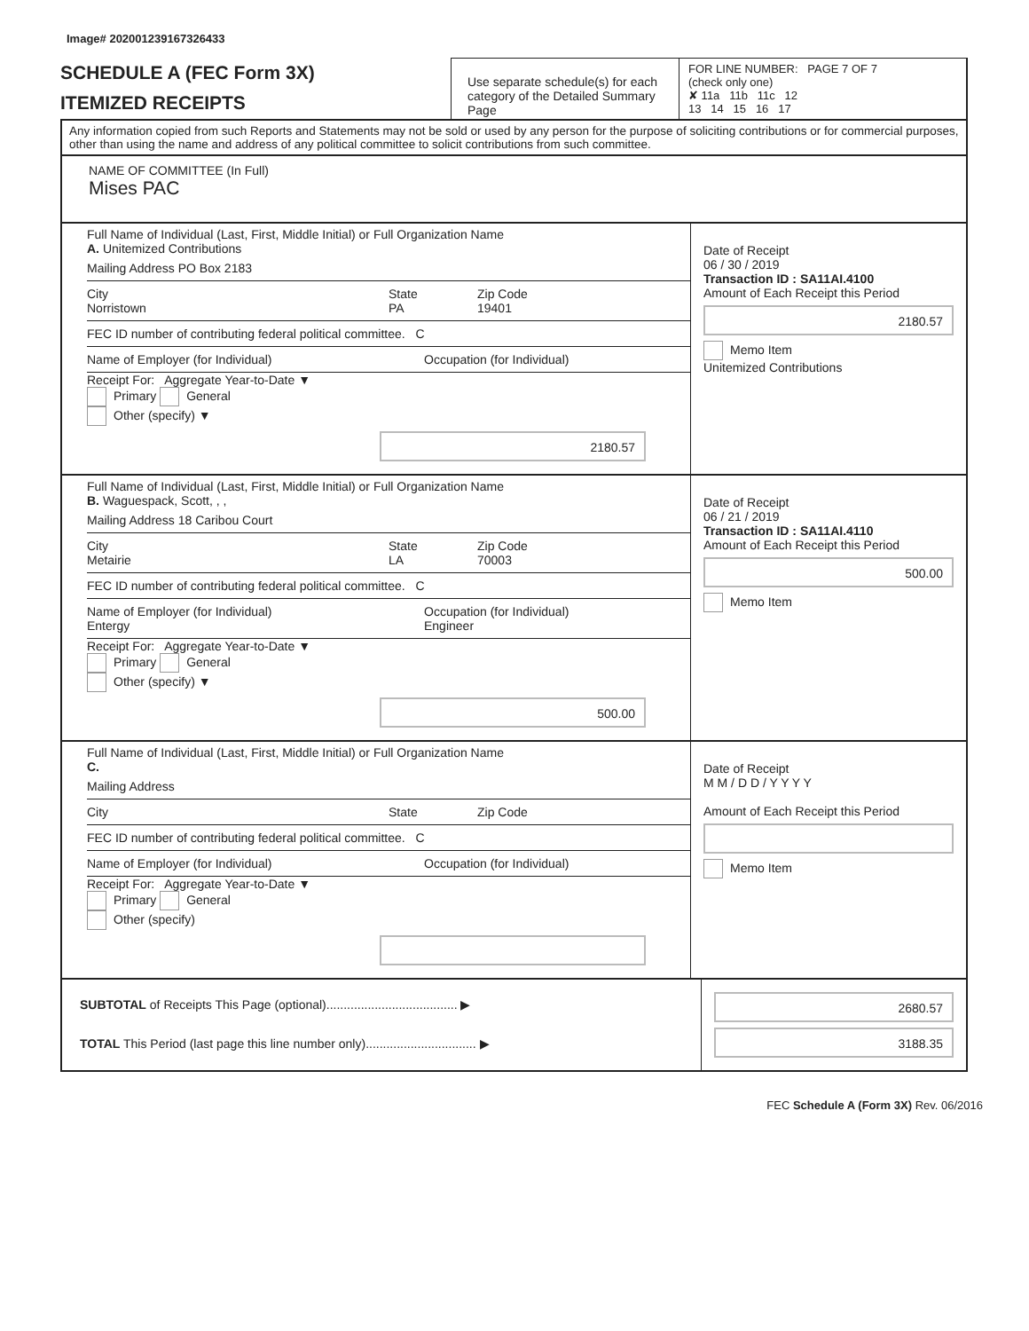Image# 202001239167326433
SCHEDULE A (FEC Form 3X)
ITEMIZED RECEIPTS
Use separate schedule(s) for each category of the Detailed Summary Page
FOR LINE NUMBER: PAGE 7 OF 7
(check only one)
✘ 11a 11b 11c 12
13 14 15 16 17
Any information copied from such Reports and Statements may not be sold or used by any person for the purpose of soliciting contributions or for commercial purposes, other than using the name and address of any political committee to solicit contributions from such committee.
NAME OF COMMITTEE (In Full)
Mises PAC
Full Name of Individual (Last, First, Middle Initial) or Full Organization Name
A. Unitemized Contributions
Mailing Address PO Box 2183
City
Norristown State
PA Zip Code
19401
FEC ID number of contributing federal political committee. C
Name of Employer (for Individual) Occupation (for Individual)
Receipt For: Aggregate Year-to-Date ▼
Primary General
Other (specify) ▼
2180.57
Date of Receipt
06 / 30 / 2019
Transaction ID : SA11AI.4100
Amount of Each Receipt this Period
2180.57
Memo Item
Unitemized Contributions
Full Name of Individual (Last, First, Middle Initial) or Full Organization Name
B. Waguespack, Scott, , ,
Mailing Address 18 Caribou Court
City
Metairie State
LA Zip Code
70003
FEC ID number of contributing federal political committee. C
Name of Employer (for Individual)
Entergy Occupation (for Individual)
Engineer
Receipt For: Aggregate Year-to-Date ▼
Primary General
Other (specify) ▼
500.00
Date of Receipt
06 / 21 / 2019
Transaction ID : SA11AI.4110
Amount of Each Receipt this Period
500.00
Memo Item
Full Name of Individual (Last, First, Middle Initial) or Full Organization Name
C.
Mailing Address
City State Zip Code
FEC ID number of contributing federal political committee. C
Name of Employer (for Individual) Occupation (for Individual)
Receipt For: Aggregate Year-to-Date ▼
Primary General
Other (specify)
Date of Receipt
M M / D D / Y Y Y Y
Amount of Each Receipt this Period
Memo Item
SUBTOTAL of Receipts This Page (optional)...................................... ▶
TOTAL This Period (last page this line number only)................................ ▶
2680.57
3188.35
FEC Schedule A (Form 3X) Rev. 06/2016